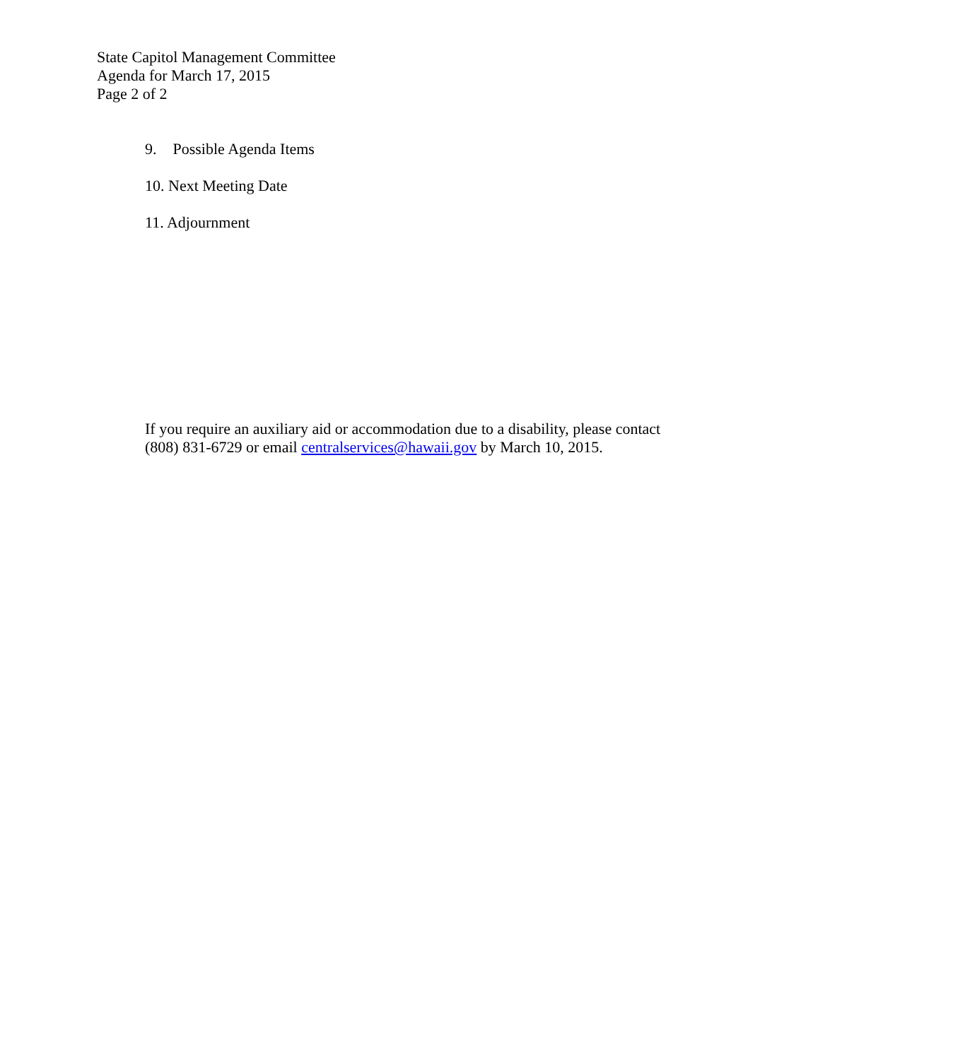State Capitol Management Committee
Agenda for March 17, 2015
Page 2 of 2
9. Possible Agenda Items
10. Next Meeting Date
11. Adjournment
If you require an auxiliary aid or accommodation due to a disability, please contact
(808) 831-6729 or email centralservices@hawaii.gov by March 10, 2015.